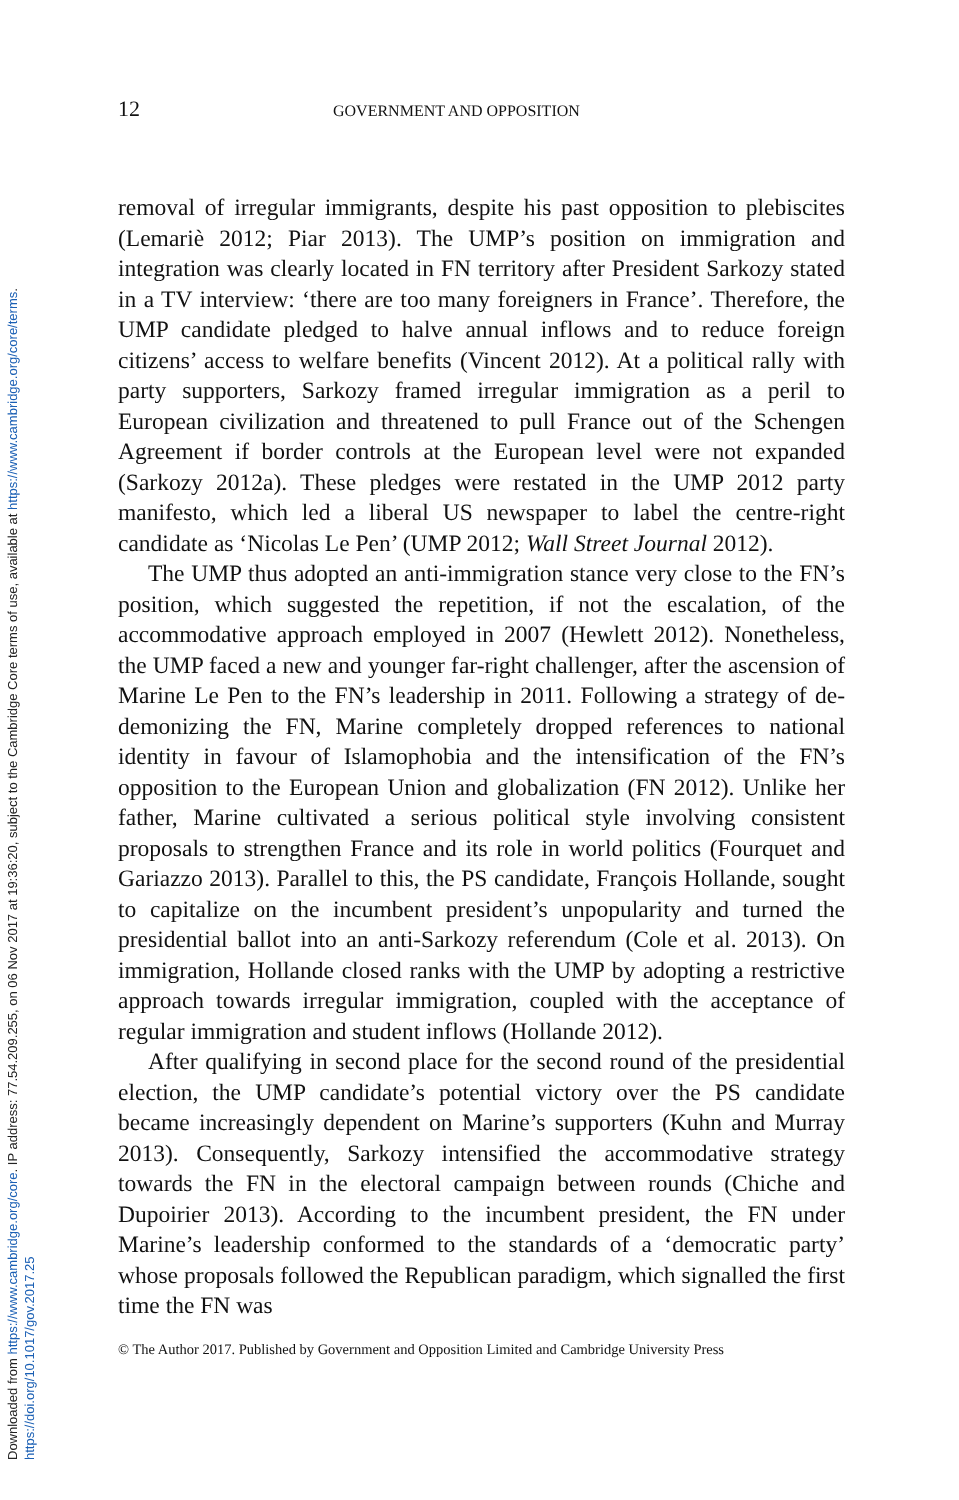Downloaded from https://www.cambridge.org/core. IP address: 77.54.209.255, on 06 Nov 2017 at 19:36:20, subject to the Cambridge Core terms of use, available at https://www.cambridge.org/core/terms.
https://doi.org/10.1017/gov.2017.25
12 GOVERNMENT AND OPPOSITION
removal of irregular immigrants, despite his past opposition to plebiscites (Lemariè 2012; Piar 2013). The UMP’s position on immigration and integration was clearly located in FN territory after President Sarkozy stated in a TV interview: ‘there are too many foreigners in France’. Therefore, the UMP candidate pledged to halve annual inflows and to reduce foreign citizens’ access to welfare benefits (Vincent 2012). At a political rally with party supporters, Sarkozy framed irregular immigration as a peril to European civilization and threatened to pull France out of the Schengen Agreement if border controls at the European level were not expanded (Sarkozy 2012a). These pledges were restated in the UMP 2012 party manifesto, which led a liberal US newspaper to label the centre-right candidate as ‘Nicolas Le Pen’ (UMP 2012; Wall Street Journal 2012).
The UMP thus adopted an anti-immigration stance very close to the FN’s position, which suggested the repetition, if not the escalation, of the accommodative approach employed in 2007 (Hewlett 2012). Nonetheless, the UMP faced a new and younger far-right challenger, after the ascension of Marine Le Pen to the FN’s leadership in 2011. Following a strategy of de-demonizing the FN, Marine completely dropped references to national identity in favour of Islamophobia and the intensification of the FN’s opposition to the European Union and globalization (FN 2012). Unlike her father, Marine cultivated a serious political style involving consistent proposals to strengthen France and its role in world politics (Fourquet and Gariazzo 2013). Parallel to this, the PS candidate, François Hollande, sought to capitalize on the incumbent president’s unpopularity and turned the presidential ballot into an anti-Sarkozy referendum (Cole et al. 2013). On immigration, Hollande closed ranks with the UMP by adopting a restrictive approach towards irregular immigration, coupled with the acceptance of regular immigration and student inflows (Hollande 2012).
After qualifying in second place for the second round of the presidential election, the UMP candidate’s potential victory over the PS candidate became increasingly dependent on Marine’s supporters (Kuhn and Murray 2013). Consequently, Sarkozy intensified the accommodative strategy towards the FN in the electoral campaign between rounds (Chiche and Dupoirier 2013). According to the incumbent president, the FN under Marine’s leadership conformed to the standards of a ‘democratic party’ whose proposals followed the Republican paradigm, which signalled the first time the FN was
© The Author 2017. Published by Government and Opposition Limited and Cambridge University Press